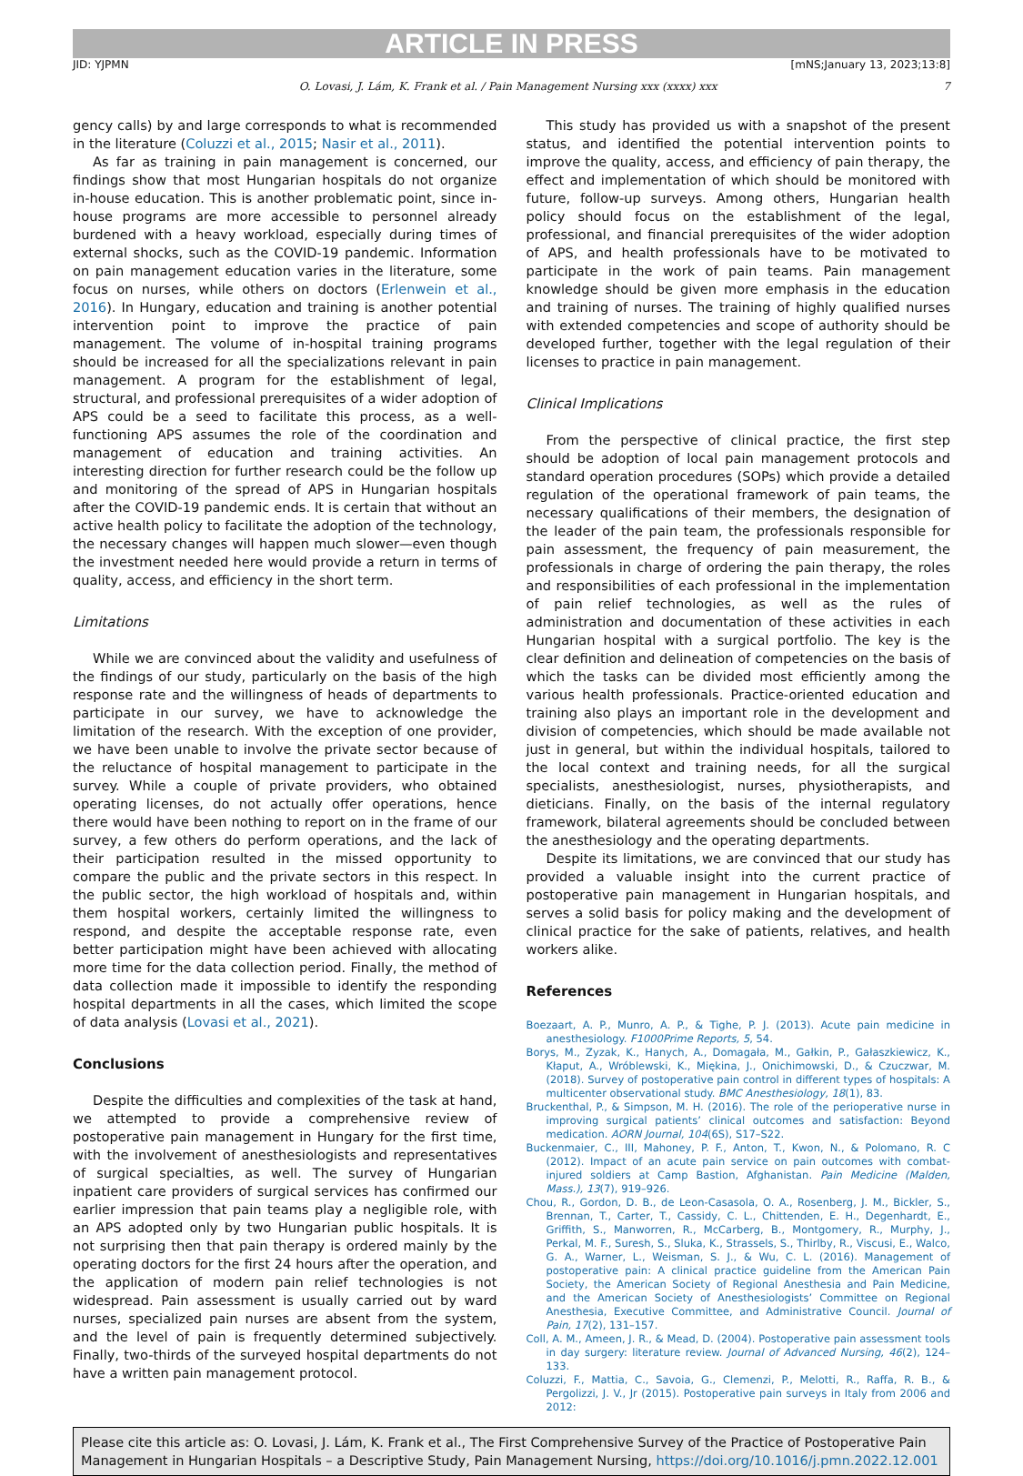ARTICLE IN PRESS
JID: YJPMN [mNS;January 13, 2023;13:8]
O. Lovasi, J. Lám, K. Frank et al. / Pain Management Nursing xxx (xxxx) xxx 7
gency calls) by and large corresponds to what is recommended in the literature (Coluzzi et al., 2015; Nasir et al., 2011).
As far as training in pain management is concerned, our findings show that most Hungarian hospitals do not organize in-house education. This is another problematic point, since in-house programs are more accessible to personnel already burdened with a heavy workload, especially during times of external shocks, such as the COVID-19 pandemic. Information on pain management education varies in the literature, some focus on nurses, while others on doctors (Erlenwein et al., 2016). In Hungary, education and training is another potential intervention point to improve the practice of pain management. The volume of in-hospital training programs should be increased for all the specializations relevant in pain management. A program for the establishment of legal, structural, and professional prerequisites of a wider adoption of APS could be a seed to facilitate this process, as a well-functioning APS assumes the role of the coordination and management of education and training activities. An interesting direction for further research could be the follow up and monitoring of the spread of APS in Hungarian hospitals after the COVID-19 pandemic ends. It is certain that without an active health policy to facilitate the adoption of the technology, the necessary changes will happen much slower—even though the investment needed here would provide a return in terms of quality, access, and efficiency in the short term.
Limitations
While we are convinced about the validity and usefulness of the findings of our study, particularly on the basis of the high response rate and the willingness of heads of departments to participate in our survey, we have to acknowledge the limitation of the research. With the exception of one provider, we have been unable to involve the private sector because of the reluctance of hospital management to participate in the survey. While a couple of private providers, who obtained operating licenses, do not actually offer operations, hence there would have been nothing to report on in the frame of our survey, a few others do perform operations, and the lack of their participation resulted in the missed opportunity to compare the public and the private sectors in this respect. In the public sector, the high workload of hospitals and, within them hospital workers, certainly limited the willingness to respond, and despite the acceptable response rate, even better participation might have been achieved with allocating more time for the data collection period. Finally, the method of data collection made it impossible to identify the responding hospital departments in all the cases, which limited the scope of data analysis (Lovasi et al., 2021).
Conclusions
Despite the difficulties and complexities of the task at hand, we attempted to provide a comprehensive review of postoperative pain management in Hungary for the first time, with the involvement of anesthesiologists and representatives of surgical specialties, as well. The survey of Hungarian inpatient care providers of surgical services has confirmed our earlier impression that pain teams play a negligible role, with an APS adopted only by two Hungarian public hospitals. It is not surprising then that pain therapy is ordered mainly by the operating doctors for the first 24 hours after the operation, and the application of modern pain relief technologies is not widespread. Pain assessment is usually carried out by ward nurses, specialized pain nurses are absent from the system, and the level of pain is frequently determined subjectively. Finally, two-thirds of the surveyed hospital departments do not have a written pain management protocol.
This study has provided us with a snapshot of the present status, and identified the potential intervention points to improve the quality, access, and efficiency of pain therapy, the effect and implementation of which should be monitored with future, follow-up surveys. Among others, Hungarian health policy should focus on the establishment of the legal, professional, and financial prerequisites of the wider adoption of APS, and health professionals have to be motivated to participate in the work of pain teams. Pain management knowledge should be given more emphasis in the education and training of nurses. The training of highly qualified nurses with extended competencies and scope of authority should be developed further, together with the legal regulation of their licenses to practice in pain management.
Clinical Implications
From the perspective of clinical practice, the first step should be adoption of local pain management protocols and standard operation procedures (SOPs) which provide a detailed regulation of the operational framework of pain teams, the necessary qualifications of their members, the designation of the leader of the pain team, the professionals responsible for pain assessment, the frequency of pain measurement, the professionals in charge of ordering the pain therapy, the roles and responsibilities of each professional in the implementation of pain relief technologies, as well as the rules of administration and documentation of these activities in each Hungarian hospital with a surgical portfolio. The key is the clear definition and delineation of competencies on the basis of which the tasks can be divided most efficiently among the various health professionals. Practice-oriented education and training also plays an important role in the development and division of competencies, which should be made available not just in general, but within the individual hospitals, tailored to the local context and training needs, for all the surgical specialists, anesthesiologist, nurses, physiotherapists, and dieticians. Finally, on the basis of the internal regulatory framework, bilateral agreements should be concluded between the anesthesiology and the operating departments.
Despite its limitations, we are convinced that our study has provided a valuable insight into the current practice of postoperative pain management in Hungarian hospitals, and serves a solid basis for policy making and the development of clinical practice for the sake of patients, relatives, and health workers alike.
References
Boezaart, A. P., Munro, A. P., & Tighe, P. J. (2013). Acute pain medicine in anesthesiology. F1000Prime Reports, 5, 54.
Borys, M., Zyzak, K., Hanych, A., Domagała, M., Gałkin, P., Gałaszkiewicz, K., Kłaput, A., Wróblewski, K., Miękina, J., Onichimowski, D., & Czuczwar, M. (2018). Survey of postoperative pain control in different types of hospitals: A multicenter observational study. BMC Anesthesiology, 18(1), 83.
Bruckenthal, P., & Simpson, M. H. (2016). The role of the perioperative nurse in improving surgical patients’ clinical outcomes and satisfaction: Beyond medication. AORN Journal, 104(6S), S17–S22.
Buckenmaier, C., III, Mahoney, P. F., Anton, T., Kwon, N., & Polomano, R. C (2012). Impact of an acute pain service on pain outcomes with combat-injured soldiers at Camp Bastion, Afghanistan. Pain Medicine (Malden, Mass.), 13(7), 919–926.
Chou, R., Gordon, D. B., de Leon-Casasola, O. A., Rosenberg, J. M., Bickler, S., Brennan, T., Carter, T., Cassidy, C. L., Chittenden, E. H., Degenhardt, E., Griffith, S., Manworren, R., McCarberg, B., Montgomery, R., Murphy, J., Perkal, M. F., Suresh, S., Sluka, K., Strassels, S., Thirlby, R., Viscusi, E., Walco, G. A., Warner, L., Weisman, S. J., & Wu, C. L. (2016). Management of postoperative pain: A clinical practice guideline from the American Pain Society, the American Society of Regional Anesthesia and Pain Medicine, and the American Society of Anesthesiologists’ Committee on Regional Anesthesia, Executive Committee, and Administrative Council. Journal of Pain, 17(2), 131–157.
Coll, A. M., Ameen, J. R., & Mead, D. (2004). Postoperative pain assessment tools in day surgery: literature review. Journal of Advanced Nursing, 46(2), 124–133.
Coluzzi, F., Mattia, C., Savoia, G., Clemenzi, P., Melotti, R., Raffa, R. B., & Pergolizzi, J. V., Jr (2015). Postoperative pain surveys in Italy from 2006 and 2012:
Please cite this article as: O. Lovasi, J. Lám, K. Frank et al., The First Comprehensive Survey of the Practice of Postoperative Pain Management in Hungarian Hospitals – a Descriptive Study, Pain Management Nursing, https://doi.org/10.1016/j.pmn.2022.12.001